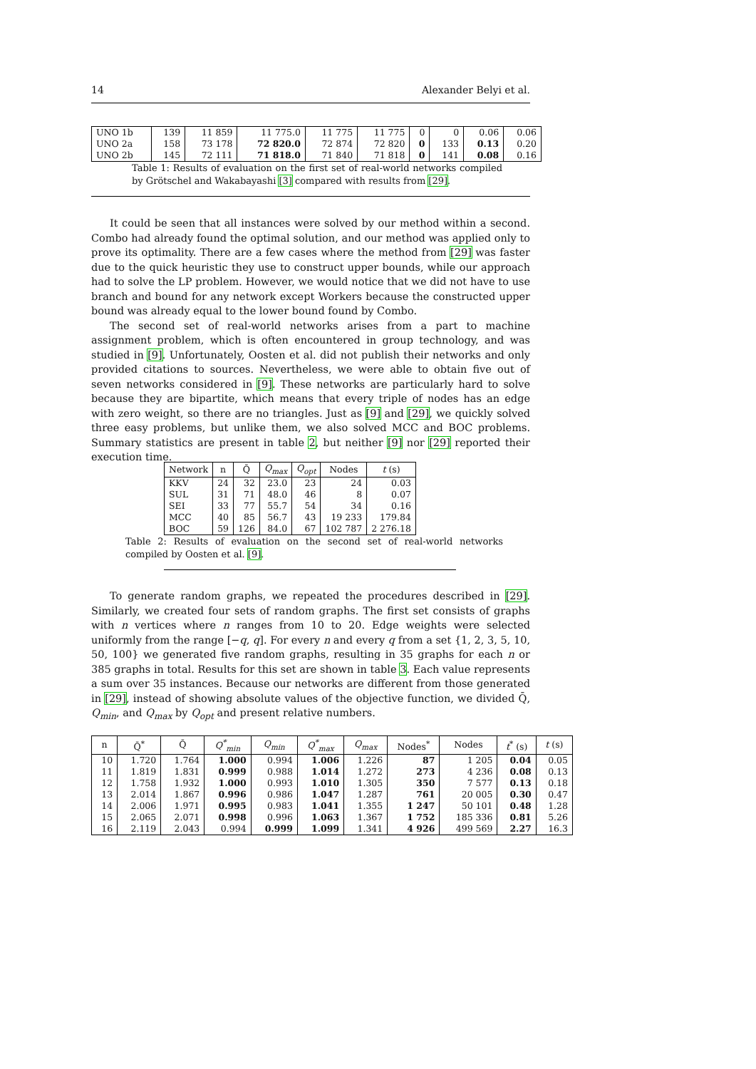14 Alexander Belyi et al.
| UNO 1b | 139 | 11 859 | 11 775.0 | 11 775 | 11 775 | 0 | 0 | 0.06 | 0.06 |
| UNO 2a | 158 | 73 178 | 72 820.0 | 72 874 | 72 820 | 0 | 133 | 0.13 | 0.20 |
| UNO 2b | 145 | 72 111 | 71 818.0 | 71 840 | 71 818 | 0 | 141 | 0.08 | 0.16 |
Table 1: Results of evaluation on the first set of real-world networks compiled by Grötschel and Wakabayashi [3] compared with results from [29].
It could be seen that all instances were solved by our method within a second. Combo had already found the optimal solution, and our method was applied only to prove its optimality. There are a few cases where the method from [29] was faster due to the quick heuristic they use to construct upper bounds, while our approach had to solve the LP problem. However, we would notice that we did not have to use branch and bound for any network except Workers because the constructed upper bound was already equal to the lower bound found by Combo.
The second set of real-world networks arises from a part to machine assignment problem, which is often encountered in group technology, and was studied in [9]. Unfortunately, Oosten et al. did not publish their networks and only provided citations to sources. Nevertheless, we were able to obtain five out of seven networks considered in [9]. These networks are particularly hard to solve because they are bipartite, which means that every triple of nodes has an edge with zero weight, so there are no triangles. Just as [9] and [29], we quickly solved three easy problems, but unlike them, we also solved MCC and BOC problems. Summary statistics are present in table 2, but neither [9] nor [29] reported their execution time.
| Network | n | Q̄ | Q<sub>max</sub> | Q<sub>opt</sub> | Nodes | t (s) |
| --- | --- | --- | --- | --- | --- | --- |
| KKV | 24 | 32 | 23.0 | 23 | 24 | 0.03 |
| SUL | 31 | 71 | 48.0 | 46 | 8 | 0.07 |
| SEI | 33 | 77 | 55.7 | 54 | 34 | 0.16 |
| MCC | 40 | 85 | 56.7 | 43 | 19 233 | 179.84 |
| BOC | 59 | 126 | 84.0 | 67 | 102 787 | 2 276.18 |
Table 2: Results of evaluation on the second set of real-world networks compiled by Oosten et al. [9].
To generate random graphs, we repeated the procedures described in [29]. Similarly, we created four sets of random graphs. The first set consists of graphs with n vertices where n ranges from 10 to 20. Edge weights were selected uniformly from the range [−q, q]. For every n and every q from a set {1, 2, 3, 5, 10, 50, 100} we generated five random graphs, resulting in 35 graphs for each n or 385 graphs in total. Results for this set are shown in table 3. Each value represents a sum over 35 instances. Because our networks are different from those generated in [29], instead of showing absolute values of the objective function, we divided Q̄, Q<sub>min</sub>, and Q<sub>max</sub> by Q<sub>opt</sub> and present relative numbers.
| n | Q̄<sup>*</sup> | Q̄ | Q<sup>*</sup><sub>min</sub> | Q<sub>min</sub> | Q<sup>*</sup><sub>max</sub> | Q<sub>max</sub> | Nodes<sup>*</sup> | Nodes | t<sup>*</sup> (s) | t (s) |
| --- | --- | --- | --- | --- | --- | --- | --- | --- | --- | --- |
| 10 | 1.720 | 1.764 | 1.000 | 0.994 | 1.006 | 1.226 | 87 | 1 205 | 0.04 | 0.05 |
| 11 | 1.819 | 1.831 | 0.999 | 0.988 | 1.014 | 1.272 | 273 | 4 236 | 0.08 | 0.13 |
| 12 | 1.758 | 1.932 | 1.000 | 0.993 | 1.010 | 1.305 | 350 | 7 577 | 0.13 | 0.18 |
| 13 | 2.014 | 1.867 | 0.996 | 0.986 | 1.047 | 1.287 | 761 | 20 005 | 0.30 | 0.47 |
| 14 | 2.006 | 1.971 | 0.995 | 0.983 | 1.041 | 1.355 | 1 247 | 50 101 | 0.48 | 1.28 |
| 15 | 2.065 | 2.071 | 0.998 | 0.996 | 1.063 | 1.367 | 1 752 | 185 336 | 0.81 | 5.26 |
| 16 | 2.119 | 2.043 | 0.994 | 0.999 | 1.099 | 1.341 | 4 926 | 499 569 | 2.27 | 16.3 |